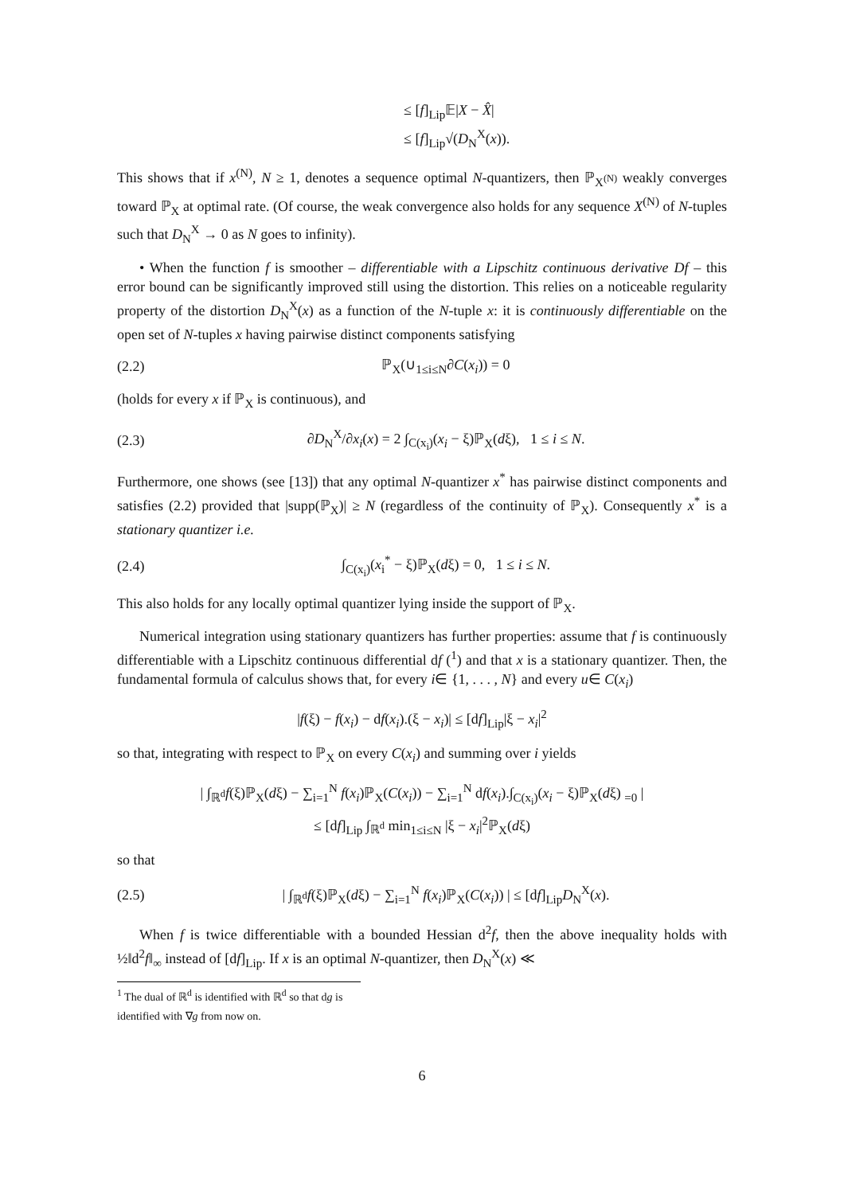≤ [f]<sub>Lip</sub>𝔼|X − X̂|
≤ [f]<sub>Lip</sub>√(D<sub>N</sub><sup>X</sup>(x)).
This shows that if x<sup>(N)</sup>, N ≥ 1, denotes a sequence optimal N-quantizers, then ℙ<sub>X<sup>(N)</sup></sub> weakly converges toward ℙ<sub>X</sub> at optimal rate. (Of course, the weak convergence also holds for any sequence X<sup>(N)</sup> of N-tuples such that D<sub>N</sub><sup>X</sup> → 0 as N goes to infinity).
• When the function f is smoother – differentiable with a Lipschitz continuous derivative Df – this error bound can be significantly improved still using the distortion. This relies on a noticeable regularity property of the distortion D<sub>N</sub><sup>X</sup>(x) as a function of the N-tuple x: it is continuously differentiable on the open set of N-tuples x having pairwise distinct components satisfying
(2.2) ℙ<sub>X</sub>(∪<sub>1≤i≤N</sub>∂C(x<sub>i</sub>)) = 0
(holds for every x if ℙ<sub>X</sub> is continuous), and
(2.3) ∂D<sub>N</sub><sup>X</sup>/∂x<sub>i</sub>(x) = 2 ∫<sub>C(x<sub>i</sub>)</sub>(x<sub>i</sub> − ξ)ℙ<sub>X</sub>(dξ), 1 ≤ i ≤ N.
Furthermore, one shows (see [13]) that any optimal N-quantizer x<sup>*</sup> has pairwise distinct components and satisfies (2.2) provided that |supp(ℙ<sub>X</sub>)| ≥ N (regardless of the continuity of ℙ<sub>X</sub>). Consequently x<sup>*</sup> is a stationary quantizer i.e.
(2.4) ∫<sub>C(x<sub>i</sub>)</sub>(x<sub>i</sub><sup>*</sup> − ξ)ℙ<sub>X</sub>(dξ) = 0, 1 ≤ i ≤ N.
This also holds for any locally optimal quantizer lying inside the support of ℙ<sub>X</sub>.
Numerical integration using stationary quantizers has further properties: assume that f is continuously differentiable with a Lipschitz continuous differential df (<sup>1</sup>) and that x is a stationary quantizer. Then, the fundamental formula of calculus shows that, for every i∈ {1, . . . , N} and every u∈ C(x<sub>i</sub>)
|f(ξ) − f(x<sub>i</sub>) − df(x<sub>i</sub>).(ξ − x<sub>i</sub>)| ≤ [df]<sub>Lip</sub>|ξ − x<sub>i</sub>|<sup>2</sup>
so that, integrating with respect to ℙ<sub>X</sub> on every C(x<sub>i</sub>) and summing over i yields
| ∫<sub>ℝ<sup>d</sup></sub>f(ξ)ℙ<sub>X</sub>(dξ) − ∑<sub>i=1</sub><sup>N</sup> f(x<sub>i</sub>)ℙ<sub>X</sub>(C(x<sub>i</sub>)) − ∑<sub>i=1</sub><sup>N</sup> df(x<sub>i</sub>).∫<sub>C(x<sub>i</sub>)</sub>(x<sub>i</sub> − ξ)ℙ<sub>X</sub>(dξ) <sub>=0</sub> |
≤ [df]<sub>Lip</sub> ∫<sub>ℝ<sup>d</sup></sub> min<sub>1≤i≤N</sub> |ξ − x<sub>i</sub>|<sup>2</sup>ℙ<sub>X</sub>(dξ)
so that
(2.5) | ∫<sub>ℝ<sup>d</sup></sub>f(ξ)ℙ<sub>X</sub>(dξ) − ∑<sub>i=1</sub><sup>N</sup> f(x<sub>i</sub>)ℙ<sub>X</sub>(C(x<sub>i</sub>)) | ≤ [df]<sub>Lip</sub>D<sub>N</sub><sup>X</sup>(x).
When f is twice differentiable with a bounded Hessian d<sup>2</sup>f, then the above inequality holds with ½‖d<sup>2</sup>f‖<sub>∞</sub> instead of [df]<sub>Lip</sub>. If x is an optimal N-quantizer, then D<sub>N</sub><sup>X</sup>(x) ≪
<sup>1</sup> The dual of ℝ<sup>d</sup> is identified with ℝ<sup>d</sup> so that dg is identified with ∇g from now on.
6